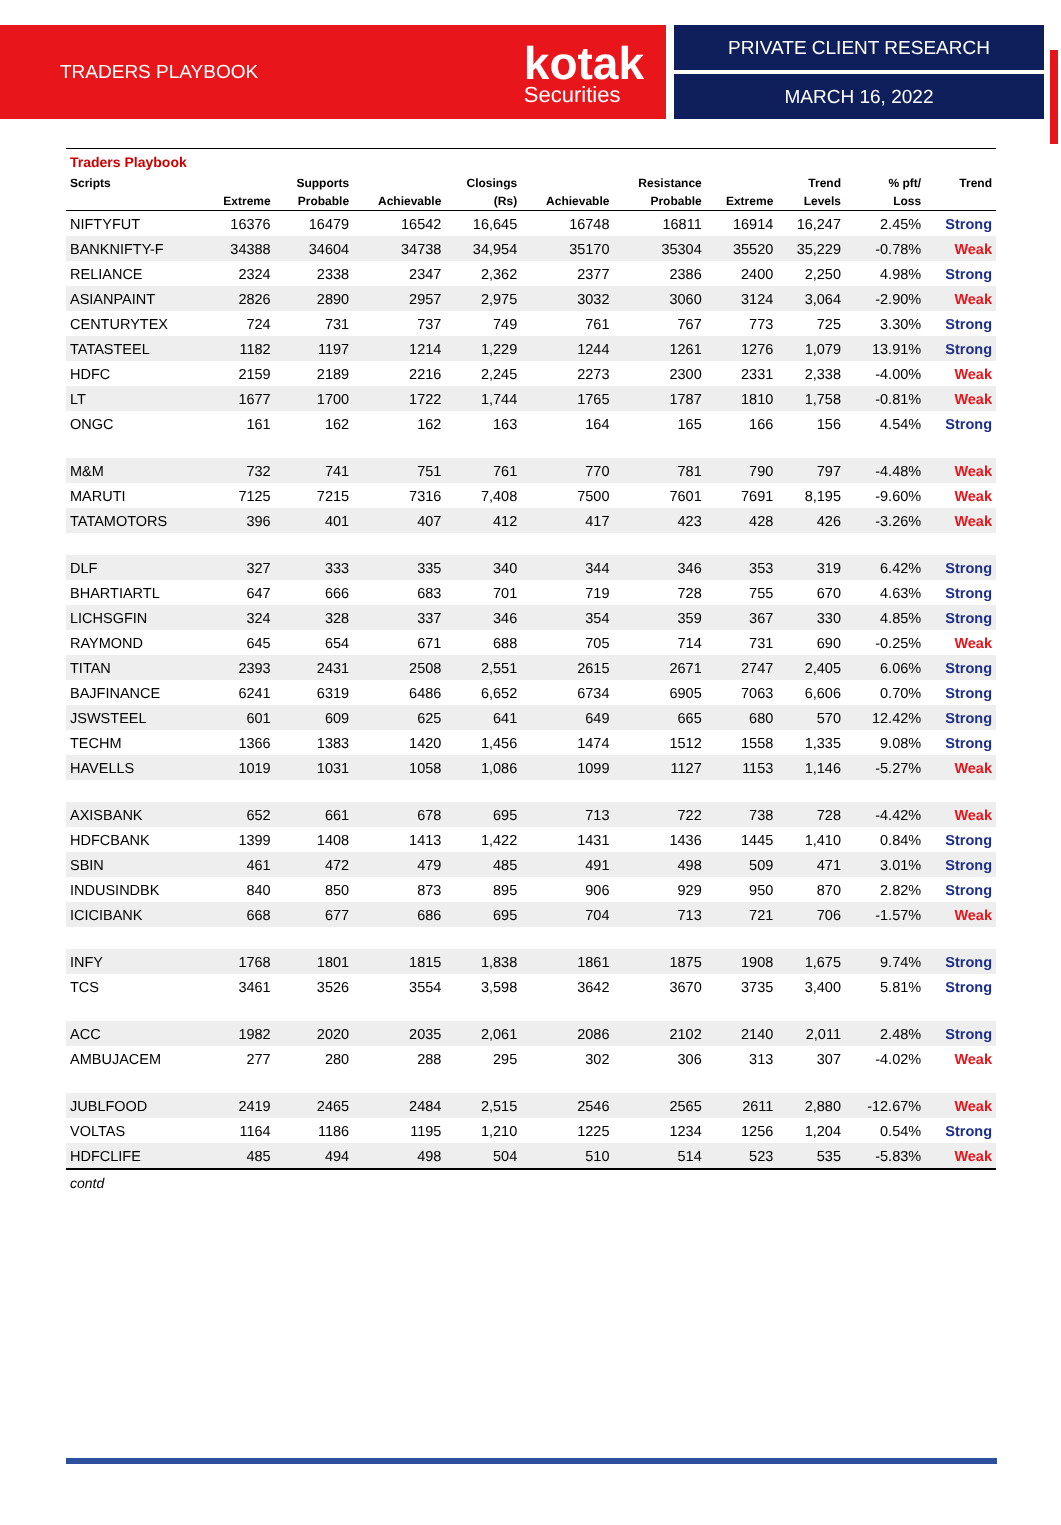TRADERS PLAYBOOK kotak
Securities
PRIVATE CLIENT RESEARCH
MARCH 16, 2022
| Traders Playbook | | | | | | | | | | |
| Scripts | | Supports | | Closings | | Resistance | | Trend | % pft/ | Trend |
| | Extreme | Probable | Achievable | (Rs) | Achievable | Probable | Extreme | Levels | Loss | |
| NIFTYFUT | 16376 | 16479 | 16542 | 16,645 | 16748 | 16811 | 16914 | 16,247 | 2.45% | Strong |
| BANKNIFTY-F | 34388 | 34604 | 34738 | 34,954 | 35170 | 35304 | 35520 | 35,229 | -0.78% | Weak |
| RELIANCE | 2324 | 2338 | 2347 | 2,362 | 2377 | 2386 | 2400 | 2,250 | 4.98% | Strong |
| ASIANPAINT | 2826 | 2890 | 2957 | 2,975 | 3032 | 3060 | 3124 | 3,064 | -2.90% | Weak |
| CENTURYTEX | 724 | 731 | 737 | 749 | 761 | 767 | 773 | 725 | 3.30% | Strong |
| TATASTEEL | 1182 | 1197 | 1214 | 1,229 | 1244 | 1261 | 1276 | 1,079 | 13.91% | Strong |
| HDFC | 2159 | 2189 | 2216 | 2,245 | 2273 | 2300 | 2331 | 2,338 | -4.00% | Weak |
| LT | 1677 | 1700 | 1722 | 1,744 | 1765 | 1787 | 1810 | 1,758 | -0.81% | Weak |
| ONGC | 161 | 162 | 162 | 163 | 164 | 165 | 166 | 156 | 4.54% | Strong |
| M&M | 732 | 741 | 751 | 761 | 770 | 781 | 790 | 797 | -4.48% | Weak |
| MARUTI | 7125 | 7215 | 7316 | 7,408 | 7500 | 7601 | 7691 | 8,195 | -9.60% | Weak |
| TATAMOTORS | 396 | 401 | 407 | 412 | 417 | 423 | 428 | 426 | -3.26% | Weak |
| DLF | 327 | 333 | 335 | 340 | 344 | 346 | 353 | 319 | 6.42% | Strong |
| BHARTIARTL | 647 | 666 | 683 | 701 | 719 | 728 | 755 | 670 | 4.63% | Strong |
| LICHSGFIN | 324 | 328 | 337 | 346 | 354 | 359 | 367 | 330 | 4.85% | Strong |
| RAYMOND | 645 | 654 | 671 | 688 | 705 | 714 | 731 | 690 | -0.25% | Weak |
| TITAN | 2393 | 2431 | 2508 | 2,551 | 2615 | 2671 | 2747 | 2,405 | 6.06% | Strong |
| BAJFINANCE | 6241 | 6319 | 6486 | 6,652 | 6734 | 6905 | 7063 | 6,606 | 0.70% | Strong |
| JSWSTEEL | 601 | 609 | 625 | 641 | 649 | 665 | 680 | 570 | 12.42% | Strong |
| TECHM | 1366 | 1383 | 1420 | 1,456 | 1474 | 1512 | 1558 | 1,335 | 9.08% | Strong |
| HAVELLS | 1019 | 1031 | 1058 | 1,086 | 1099 | 1127 | 1153 | 1,146 | -5.27% | Weak |
| AXISBANK | 652 | 661 | 678 | 695 | 713 | 722 | 738 | 728 | -4.42% | Weak |
| HDFCBANK | 1399 | 1408 | 1413 | 1,422 | 1431 | 1436 | 1445 | 1,410 | 0.84% | Strong |
| SBIN | 461 | 472 | 479 | 485 | 491 | 498 | 509 | 471 | 3.01% | Strong |
| INDUSINDBK | 840 | 850 | 873 | 895 | 906 | 929 | 950 | 870 | 2.82% | Strong |
| ICICIBANK | 668 | 677 | 686 | 695 | 704 | 713 | 721 | 706 | -1.57% | Weak |
| INFY | 1768 | 1801 | 1815 | 1,838 | 1861 | 1875 | 1908 | 1,675 | 9.74% | Strong |
| TCS | 3461 | 3526 | 3554 | 3,598 | 3642 | 3670 | 3735 | 3,400 | 5.81% | Strong |
| ACC | 1982 | 2020 | 2035 | 2,061 | 2086 | 2102 | 2140 | 2,011 | 2.48% | Strong |
| AMBUJACEM | 277 | 280 | 288 | 295 | 302 | 306 | 313 | 307 | -4.02% | Weak |
| JUBLFOOD | 2419 | 2465 | 2484 | 2,515 | 2546 | 2565 | 2611 | 2,880 | -12.67% | Weak |
| VOLTAS | 1164 | 1186 | 1195 | 1,210 | 1225 | 1234 | 1256 | 1,204 | 0.54% | Strong |
| HDFCLIFE | 485 | 494 | 498 | 504 | 510 | 514 | 523 | 535 | -5.83% | Weak |
| contd | | | | | | | | | | |